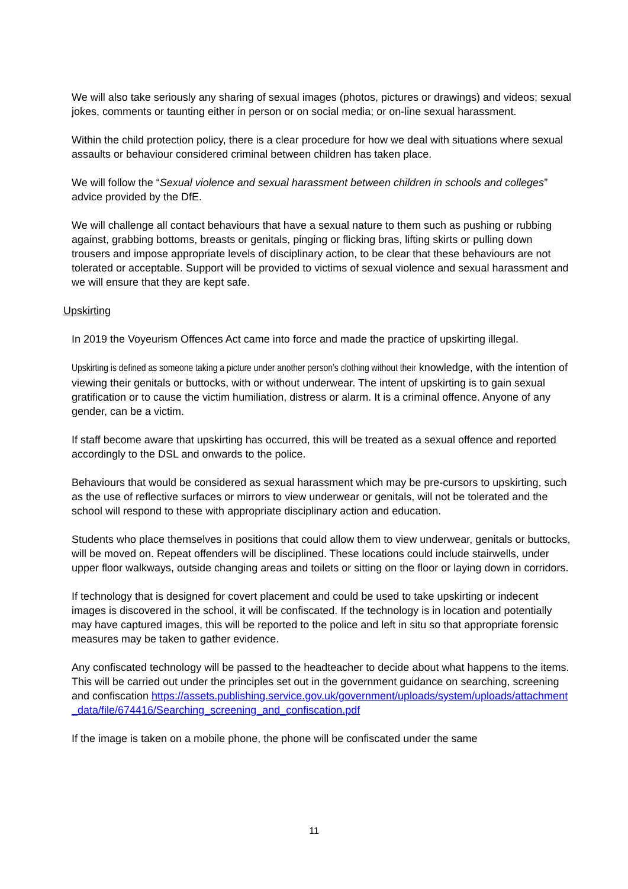We will also take seriously any sharing of sexual images (photos, pictures or drawings) and videos; sexual jokes, comments or taunting either in person or on social media; or on-line sexual harassment.
Within the child protection policy, there is a clear procedure for how we deal with situations where sexual assaults or behaviour considered criminal between children has taken place.
We will follow the “Sexual violence and sexual harassment between children in schools and colleges” advice provided by the DfE.
We will challenge all contact behaviours that have a sexual nature to them such as pushing or rubbing against, grabbing bottoms, breasts or genitals, pinging or flicking bras, lifting skirts or pulling down trousers and impose appropriate levels of disciplinary action, to be clear that these behaviours are not tolerated or acceptable. Support will be provided to victims of sexual violence and sexual harassment and we will ensure that they are kept safe.
Upskirting
In 2019 the Voyeurism Offences Act came into force and made the practice of upskirting illegal.
Upskirting is defined as someone taking a picture under another person’s clothing without their knowledge, with the intention of viewing their genitals or buttocks, with or without underwear. The intent of upskirting is to gain sexual gratification or to cause the victim humiliation, distress or alarm. It is a criminal offence. Anyone of any gender, can be a victim.
If staff become aware that upskirting has occurred, this will be treated as a sexual offence and reported accordingly to the DSL and onwards to the police.
Behaviours that would be considered as sexual harassment which may be pre-cursors to upskirting, such as the use of reflective surfaces or mirrors to view underwear or genitals, will not be tolerated and the school will respond to these with appropriate disciplinary action and education.
Students who place themselves in positions that could allow them to view underwear, genitals or buttocks, will be moved on. Repeat offenders will be disciplined. These locations could include stairwells, under upper floor walkways, outside changing areas and toilets or sitting on the floor or laying down in corridors.
If technology that is designed for covert placement and could be used to take upskirting or indecent images is discovered in the school, it will be confiscated. If the technology is in location and potentially may have captured images, this will be reported to the police and left in situ so that appropriate forensic measures may be taken to gather evidence.
Any confiscated technology will be passed to the headteacher to decide about what happens to the items. This will be carried out under the principles set out in the government guidance on searching, screening and confiscation https://assets.publishing.service.gov.uk/government/uploads/system/uploads/attachment_data/file/674416/Searching_screening_and_confiscation.pdf
If the image is taken on a mobile phone, the phone will be confiscated under the same
11